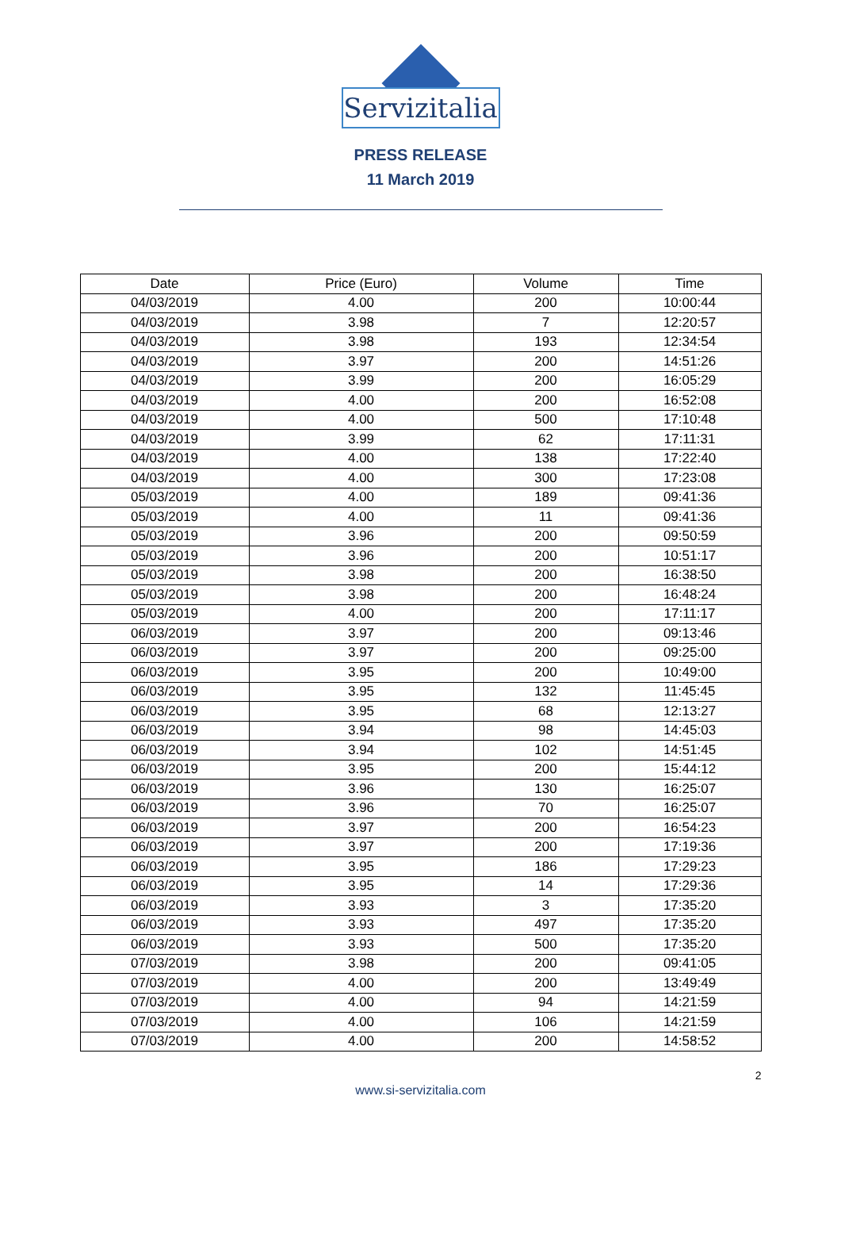Servizitalia
PRESS RELEASE
11 March 2019
| Date | Price (Euro) | Volume | Time |
| --- | --- | --- | --- |
| 04/03/2019 | 4.00 | 200 | 10:00:44 |
| 04/03/2019 | 3.98 | 7 | 12:20:57 |
| 04/03/2019 | 3.98 | 193 | 12:34:54 |
| 04/03/2019 | 3.97 | 200 | 14:51:26 |
| 04/03/2019 | 3.99 | 200 | 16:05:29 |
| 04/03/2019 | 4.00 | 200 | 16:52:08 |
| 04/03/2019 | 4.00 | 500 | 17:10:48 |
| 04/03/2019 | 3.99 | 62 | 17:11:31 |
| 04/03/2019 | 4.00 | 138 | 17:22:40 |
| 04/03/2019 | 4.00 | 300 | 17:23:08 |
| 05/03/2019 | 4.00 | 189 | 09:41:36 |
| 05/03/2019 | 4.00 | 11 | 09:41:36 |
| 05/03/2019 | 3.96 | 200 | 09:50:59 |
| 05/03/2019 | 3.96 | 200 | 10:51:17 |
| 05/03/2019 | 3.98 | 200 | 16:38:50 |
| 05/03/2019 | 3.98 | 200 | 16:48:24 |
| 05/03/2019 | 4.00 | 200 | 17:11:17 |
| 06/03/2019 | 3.97 | 200 | 09:13:46 |
| 06/03/2019 | 3.97 | 200 | 09:25:00 |
| 06/03/2019 | 3.95 | 200 | 10:49:00 |
| 06/03/2019 | 3.95 | 132 | 11:45:45 |
| 06/03/2019 | 3.95 | 68 | 12:13:27 |
| 06/03/2019 | 3.94 | 98 | 14:45:03 |
| 06/03/2019 | 3.94 | 102 | 14:51:45 |
| 06/03/2019 | 3.95 | 200 | 15:44:12 |
| 06/03/2019 | 3.96 | 130 | 16:25:07 |
| 06/03/2019 | 3.96 | 70 | 16:25:07 |
| 06/03/2019 | 3.97 | 200 | 16:54:23 |
| 06/03/2019 | 3.97 | 200 | 17:19:36 |
| 06/03/2019 | 3.95 | 186 | 17:29:23 |
| 06/03/2019 | 3.95 | 14 | 17:29:36 |
| 06/03/2019 | 3.93 | 3 | 17:35:20 |
| 06/03/2019 | 3.93 | 497 | 17:35:20 |
| 06/03/2019 | 3.93 | 500 | 17:35:20 |
| 07/03/2019 | 3.98 | 200 | 09:41:05 |
| 07/03/2019 | 4.00 | 200 | 13:49:49 |
| 07/03/2019 | 4.00 | 94 | 14:21:59 |
| 07/03/2019 | 4.00 | 106 | 14:21:59 |
| 07/03/2019 | 4.00 | 200 | 14:58:52 |
2
www.si-servizitalia.com